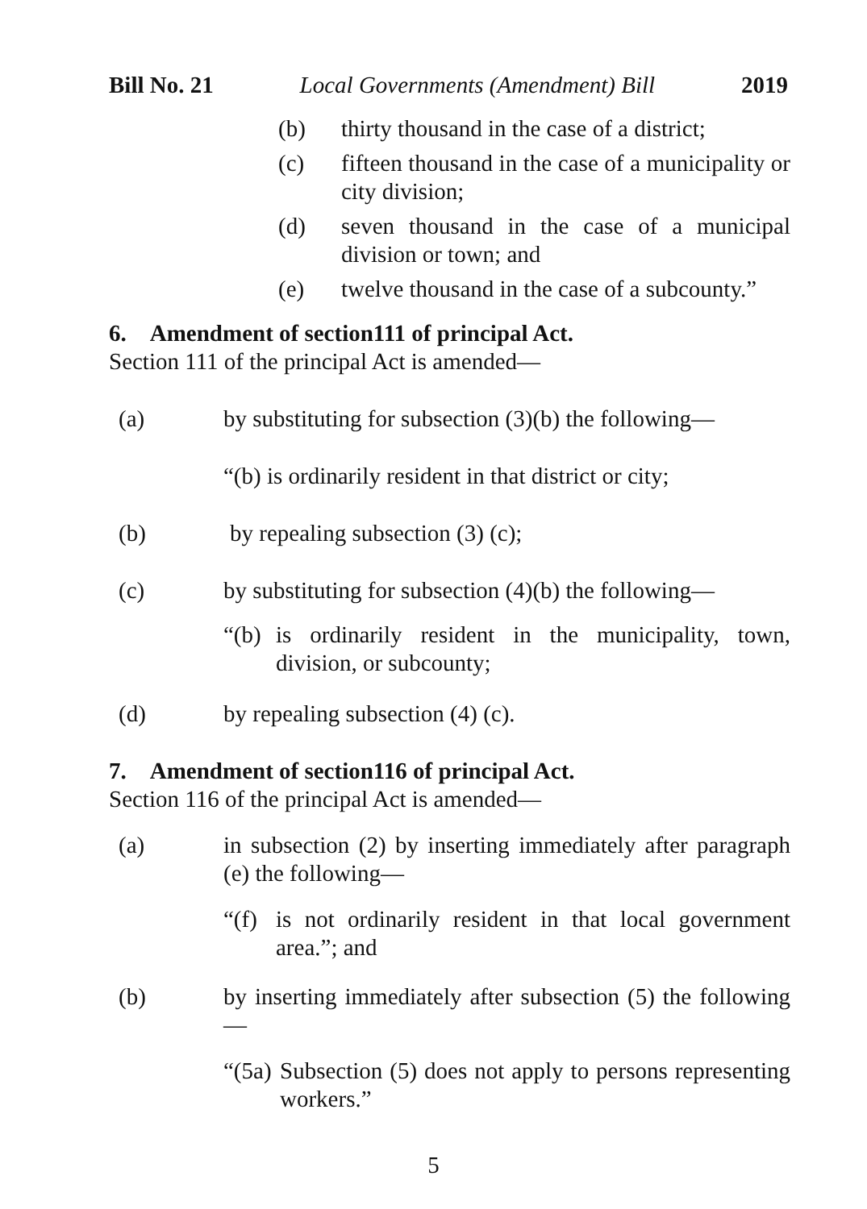Bill No. 21 Local Governments (Amendment) Bill 2019
(b) thirty thousand in the case of a district;
(c) fifteen thousand in the case of a municipality or city division;
(d) seven thousand in the case of a municipal division or town; and
(e) twelve thousand in the case of a subcounty.”
6. Amendment of section111 of principal Act.
Section 111 of the principal Act is amended—
(a) by substituting for subsection (3)(b) the following—
“(b) is ordinarily resident in that district or city;
(b) by repealing subsection (3) (c);
(c) by substituting for subsection (4)(b) the following—
“(b) is ordinarily resident in the municipality, town, division, or subcounty;
(d) by repealing subsection (4) (c).
7. Amendment of section116 of principal Act.
Section 116 of the principal Act is amended—
(a) in subsection (2) by inserting immediately after paragraph (e) the following—
“(f) is not ordinarily resident in that local government area.”; and
(b) by inserting immediately after subsection (5) the following—
“(5a) Subsection (5) does not apply to persons representing workers.”
5